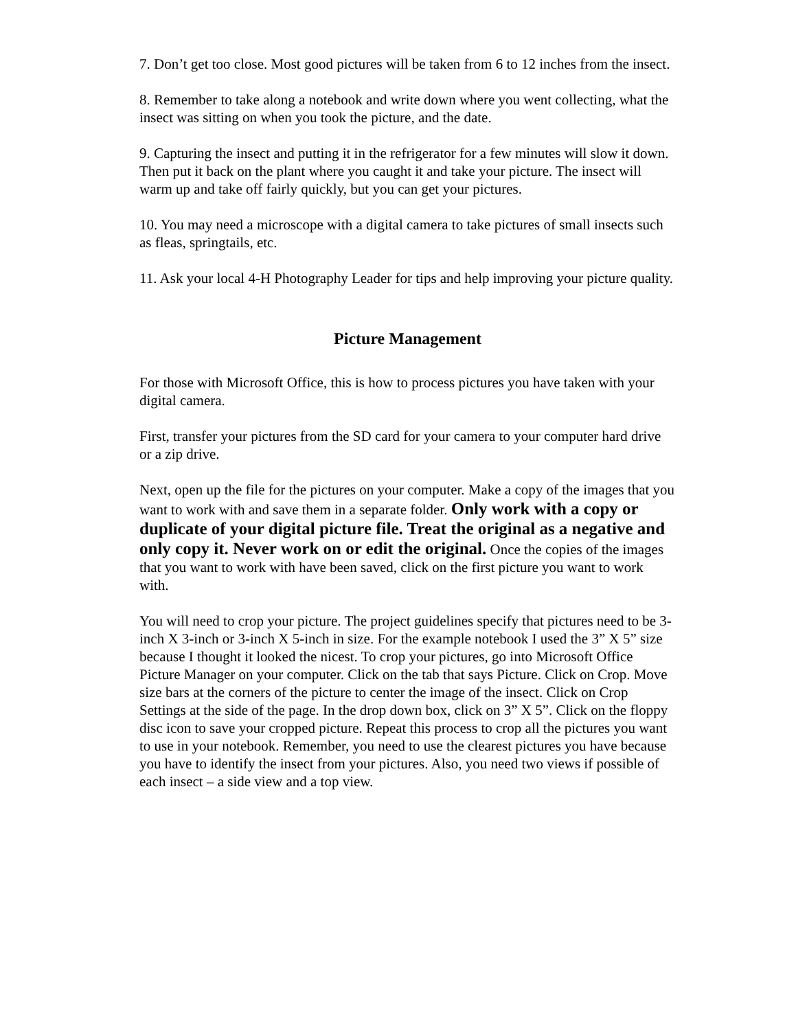7. Don’t get too close. Most good pictures will be taken from 6 to 12 inches from the insect.
8. Remember to take along a notebook and write down where you went collecting, what the insect was sitting on when you took the picture, and the date.
9. Capturing the insect and putting it in the refrigerator for a few minutes will slow it down. Then put it back on the plant where you caught it and take your picture. The insect will warm up and take off fairly quickly, but you can get your pictures.
10. You may need a microscope with a digital camera to take pictures of small insects such as fleas, springtails, etc.
11. Ask your local 4-H Photography Leader for tips and help improving your picture quality.
Picture Management
For those with Microsoft Office, this is how to process pictures you have taken with your digital camera.
First, transfer your pictures from the SD card for your camera to your computer hard drive or a zip drive.
Next, open up the file for the pictures on your computer. Make a copy of the images that you want to work with and save them in a separate folder. Only work with a copy or duplicate of your digital picture file. Treat the original as a negative and only copy it. Never work on or edit the original. Once the copies of the images that you want to work with have been saved, click on the first picture you want to work with.
You will need to crop your picture. The project guidelines specify that pictures need to be 3-inch X 3-inch or 3-inch X 5-inch in size. For the example notebook I used the 3” X 5” size because I thought it looked the nicest. To crop your pictures, go into Microsoft Office Picture Manager on your computer. Click on the tab that says Picture. Click on Crop. Move size bars at the corners of the picture to center the image of the insect. Click on Crop Settings at the side of the page. In the drop down box, click on 3” X 5”. Click on the floppy disc icon to save your cropped picture. Repeat this process to crop all the pictures you want to use in your notebook. Remember, you need to use the clearest pictures you have because you have to identify the insect from your pictures. Also, you need two views if possible of each insect – a side view and a top view.